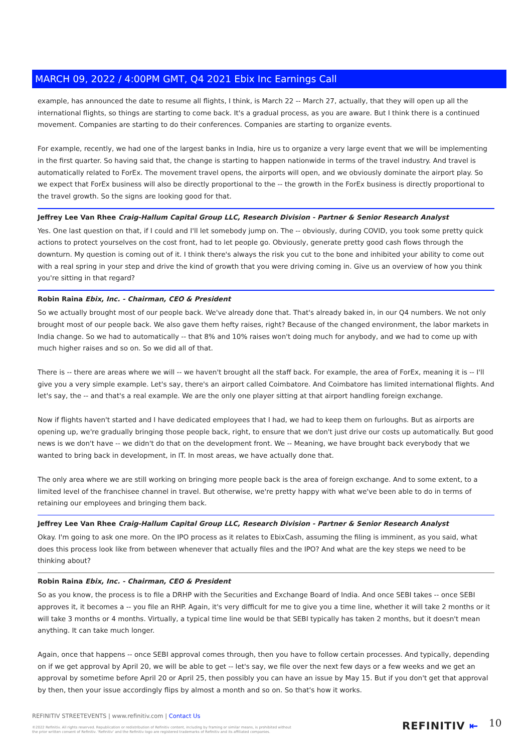MARCH 09, 2022 / 4:00PM GMT, Q4 2021 Ebix Inc Earnings Call
example, has announced the date to resume all flights, I think, is March 22 -- March 27, actually, that they will open up all the international flights, so things are starting to come back. It's a gradual process, as you are aware. But I think there is a continued movement. Companies are starting to do their conferences. Companies are starting to organize events.
For example, recently, we had one of the largest banks in India, hire us to organize a very large event that we will be implementing in the first quarter. So having said that, the change is starting to happen nationwide in terms of the travel industry. And travel is automatically related to ForEx. The movement travel opens, the airports will open, and we obviously dominate the airport play. So we expect that ForEx business will also be directly proportional to the -- the growth in the ForEx business is directly proportional to the travel growth. So the signs are looking good for that.
Jeffrey Lee Van Rhee Craig-Hallum Capital Group LLC, Research Division - Partner & Senior Research Analyst
Yes. One last question on that, if I could and I'll let somebody jump on. The -- obviously, during COVID, you took some pretty quick actions to protect yourselves on the cost front, had to let people go. Obviously, generate pretty good cash flows through the downturn. My question is coming out of it. I think there's always the risk you cut to the bone and inhibited your ability to come out with a real spring in your step and drive the kind of growth that you were driving coming in. Give us an overview of how you think you're sitting in that regard?
Robin Raina Ebix, Inc. - Chairman, CEO & President
So we actually brought most of our people back. We've already done that. That's already baked in, in our Q4 numbers. We not only brought most of our people back. We also gave them hefty raises, right? Because of the changed environment, the labor markets in India change. So we had to automatically -- that 8% and 10% raises won't doing much for anybody, and we had to come up with much higher raises and so on. So we did all of that.
There is -- there are areas where we will -- we haven't brought all the staff back. For example, the area of ForEx, meaning it is -- I'll give you a very simple example. Let's say, there's an airport called Coimbatore. And Coimbatore has limited international flights. And let's say, the -- and that's a real example. We are the only one player sitting at that airport handling foreign exchange.
Now if flights haven't started and I have dedicated employees that I had, we had to keep them on furloughs. But as airports are opening up, we're gradually bringing those people back, right, to ensure that we don't just drive our costs up automatically. But good news is we don't have -- we didn't do that on the development front. We -- Meaning, we have brought back everybody that we wanted to bring back in development, in IT. In most areas, we have actually done that.
The only area where we are still working on bringing more people back is the area of foreign exchange. And to some extent, to a limited level of the franchisee channel in travel. But otherwise, we're pretty happy with what we've been able to do in terms of retaining our employees and bringing them back.
Jeffrey Lee Van Rhee Craig-Hallum Capital Group LLC, Research Division - Partner & Senior Research Analyst
Okay. I'm going to ask one more. On the IPO process as it relates to EbixCash, assuming the filing is imminent, as you said, what does this process look like from between whenever that actually files and the IPO? And what are the key steps we need to be thinking about?
Robin Raina Ebix, Inc. - Chairman, CEO & President
So as you know, the process is to file a DRHP with the Securities and Exchange Board of India. And once SEBI takes -- once SEBI approves it, it becomes a -- you file an RHP. Again, it's very difficult for me to give you a time line, whether it will take 2 months or it will take 3 months or 4 months. Virtually, a typical time line would be that SEBI typically has taken 2 months, but it doesn't mean anything. It can take much longer.
Again, once that happens -- once SEBI approval comes through, then you have to follow certain processes. And typically, depending on if we get approval by April 20, we will be able to get -- let's say, we file over the next few days or a few weeks and we get an approval by sometime before April 20 or April 25, then possibly you can have an issue by May 15. But if you don't get that approval by then, then your issue accordingly flips by almost a month and so on. So that's how it works.
REFINITIV STREETEVENTS | www.refinitiv.com | Contact Us
©2022 Refinitiv. All rights reserved. Republication or redistribution of Refinitiv content, including by framing or similar means, is prohibited without the prior written consent of Refinitiv. 'Refinitiv' and the Refinitiv logo are registered trademarks of Refinitiv and its affiliated companies.
REFINITIV ⇤ 10